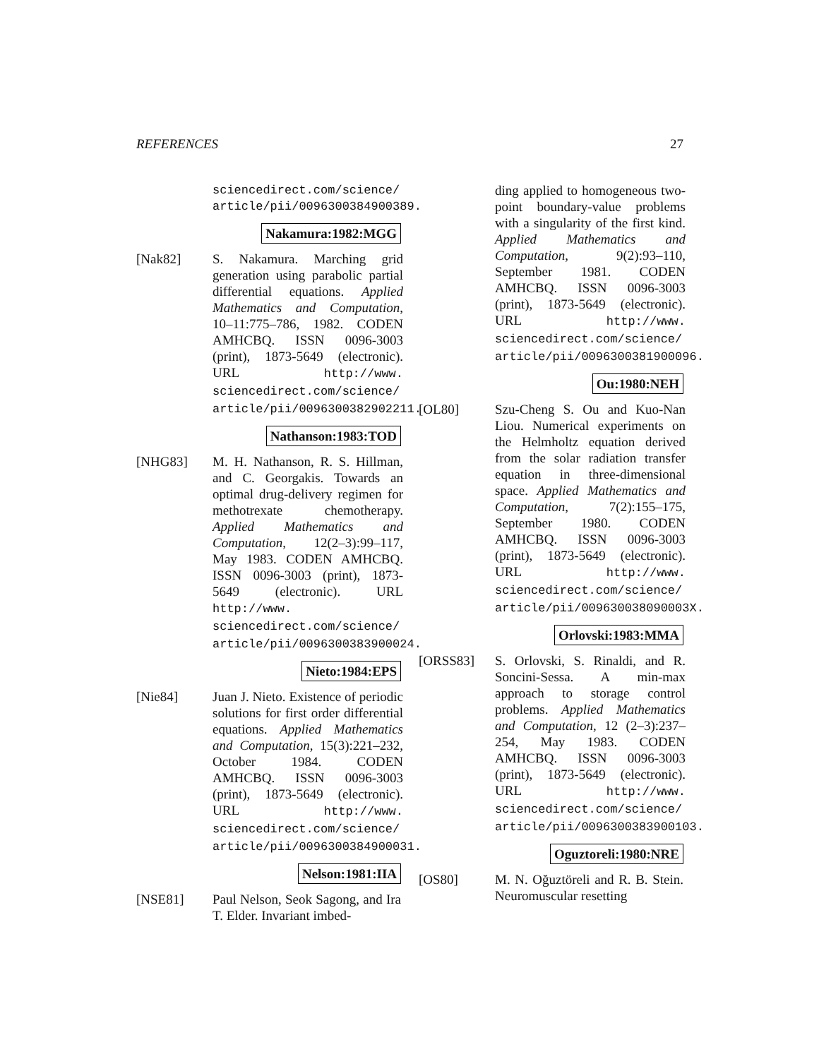REFERENCES 27
sciencedirect.com/science/ article/pii/0096300384900389.
Nakamura:1982:MGG
[Nak82] S. Nakamura. Marching grid generation using parabolic partial differential equations. Applied Mathematics and Computation, 10–11:775–786, 1982. CODEN AMHCBQ. ISSN 0096-3003 (print), 1873-5649 (electronic). URL http://www. sciencedirect.com/science/ article/pii/0096300382902211.
Nathanson:1983:TOD
[NHG83] M. H. Nathanson, R. S. Hillman, and C. Georgakis. Towards an optimal drug-delivery regimen for methotrexate chemotherapy. Applied Mathematics and Computation, 12(2–3):99–117, May 1983. CODEN AMHCBQ. ISSN 0096-3003 (print), 1873-5649 (electronic). URL http://www. sciencedirect.com/science/ article/pii/0096300383900024.
Nieto:1984:EPS
[Nie84] Juan J. Nieto. Existence of periodic solutions for first order differential equations. Applied Mathematics and Computation, 15(3):221–232, October 1984. CODEN AMHCBQ. ISSN 0096-3003 (print), 1873-5649 (electronic). URL http://www. sciencedirect.com/science/ article/pii/0096300384900031.
Nelson:1981:IIA
[NSE81] Paul Nelson, Seok Sagong, and Ira T. Elder. Invariant imbed-
ding applied to homogeneous two-point boundary-value problems with a singularity of the first kind. Applied Mathematics and Computation, 9(2):93–110, September 1981. CODEN AMHCBQ. ISSN 0096-3003 (print), 1873-5649 (electronic). URL http://www. sciencedirect.com/science/ article/pii/0096300381900096.
Ou:1980:NEH
[OL80] Szu-Cheng S. Ou and Kuo-Nan Liou. Numerical experiments on the Helmholtz equation derived from the solar radiation transfer equation in three-dimensional space. Applied Mathematics and Computation, 7(2):155–175, September 1980. CODEN AMHCBQ. ISSN 0096-3003 (print), 1873-5649 (electronic). URL http://www. sciencedirect.com/science/ article/pii/009630038090003X.
Orlovski:1983:MMA
[ORSS83] S. Orlovski, S. Rinaldi, and R. Soncini-Sessa. A min-max approach to storage control problems. Applied Mathematics and Computation, 12 (2–3):237–254, May 1983. CODEN AMHCBQ. ISSN 0096-3003 (print), 1873-5649 (electronic). URL http://www. sciencedirect.com/science/ article/pii/0096300383900103.
Oguztoreli:1980:NRE
[OS80] M. N. Oğuztöreli and R. B. Stein. Neuromuscular resetting